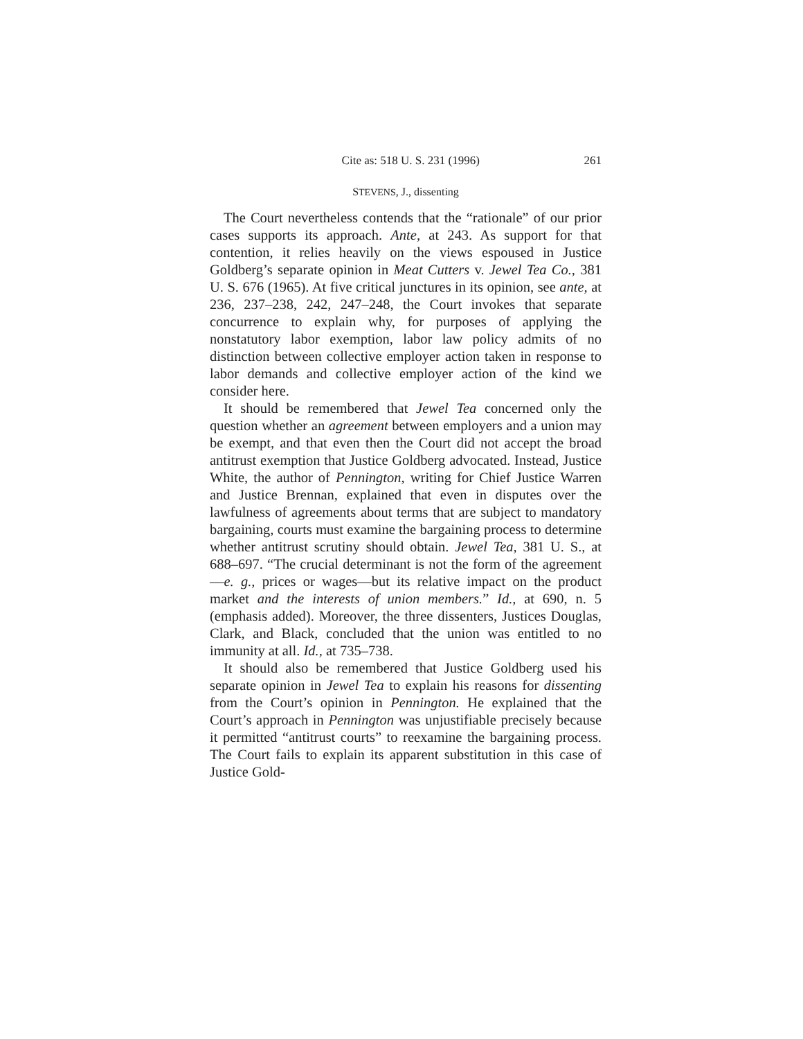Cite as: 518 U. S. 231 (1996) 261
STEVENS, J., dissenting
The Court nevertheless contends that the “rationale” of our prior cases supports its approach. Ante, at 243. As support for that contention, it relies heavily on the views espoused in Justice Goldberg’s separate opinion in Meat Cutters v. Jewel Tea Co., 381 U. S. 676 (1965). At five critical junctures in its opinion, see ante, at 236, 237–238, 242, 247–248, the Court invokes that separate concurrence to explain why, for purposes of applying the nonstatutory labor exemption, labor law policy admits of no distinction between collective employer action taken in response to labor demands and collective employer action of the kind we consider here.
It should be remembered that Jewel Tea concerned only the question whether an agreement between employers and a union may be exempt, and that even then the Court did not accept the broad antitrust exemption that Justice Goldberg advocated. Instead, Justice White, the author of Pennington, writing for Chief Justice Warren and Justice Brennan, explained that even in disputes over the lawfulness of agreements about terms that are subject to mandatory bargaining, courts must examine the bargaining process to determine whether antitrust scrutiny should obtain. Jewel Tea, 381 U. S., at 688–697. “The crucial determinant is not the form of the agreement—e. g., prices or wages—but its relative impact on the product market and the interests of union members.” Id., at 690, n. 5 (emphasis added). Moreover, the three dissenters, Justices Douglas, Clark, and Black, concluded that the union was entitled to no immunity at all. Id., at 735–738.
It should also be remembered that Justice Goldberg used his separate opinion in Jewel Tea to explain his reasons for dissenting from the Court’s opinion in Pennington. He explained that the Court’s approach in Pennington was unjustifiable precisely because it permitted “antitrust courts” to reexamine the bargaining process. The Court fails to explain its apparent substitution in this case of Justice Gold-